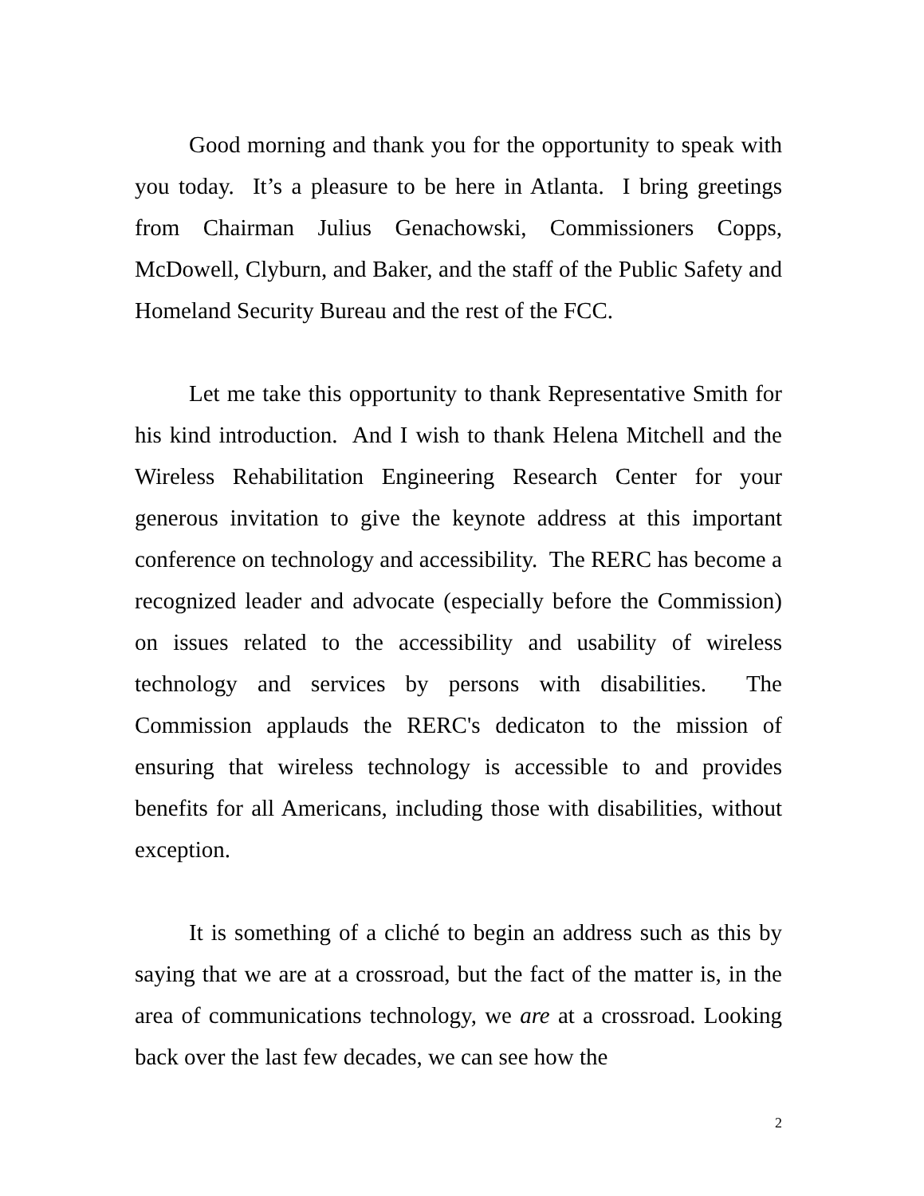Good morning and thank you for the opportunity to speak with you today. It’s a pleasure to be here in Atlanta. I bring greetings from Chairman Julius Genachowski, Commissioners Copps, McDowell, Clyburn, and Baker, and the staff of the Public Safety and Homeland Security Bureau and the rest of the FCC.
Let me take this opportunity to thank Representative Smith for his kind introduction. And I wish to thank Helena Mitchell and the Wireless Rehabilitation Engineering Research Center for your generous invitation to give the keynote address at this important conference on technology and accessibility. The RERC has become a recognized leader and advocate (especially before the Commission) on issues related to the accessibility and usability of wireless technology and services by persons with disabilities. The Commission applauds the RERC's dedicaton to the mission of ensuring that wireless technology is accessible to and provides benefits for all Americans, including those with disabilities, without exception.
It is something of a cliché to begin an address such as this by saying that we are at a crossroad, but the fact of the matter is, in the area of communications technology, we are at a crossroad. Looking back over the last few decades, we can see how the
2